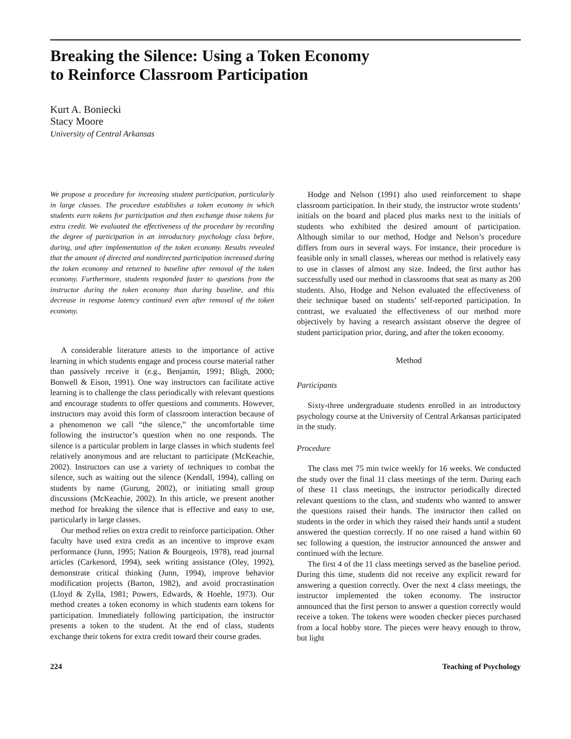Breaking the Silence: Using a Token Economy
to Reinforce Classroom Participation
Kurt A. Boniecki
Stacy Moore
University of Central Arkansas
We propose a procedure for increasing student participation, particularly in large classes. The procedure establishes a token economy in which students earn tokens for participation and then exchange those tokens for extra credit. We evaluated the effectiveness of the procedure by recording the degree of participation in an introductory psychology class before, during, and after implementation of the token economy. Results revealed that the amount of directed and nondirected participation increased during the token economy and returned to baseline after removal of the token economy. Furthermore, students responded faster to questions from the instructor during the token economy than during baseline, and this decrease in response latency continued even after removal of the token economy.
A considerable literature attests to the importance of active learning in which students engage and process course material rather than passively receive it (e.g., Benjamin, 1991; Bligh, 2000; Bonwell & Eison, 1991). One way instructors can facilitate active learning is to challenge the class periodically with relevant questions and encourage students to offer questions and comments. However, instructors may avoid this form of classroom interaction because of a phenomenon we call “the silence,” the uncomfortable time following the instructor’s question when no one responds. The silence is a particular problem in large classes in which students feel relatively anonymous and are reluctant to participate (McKeachie, 2002). Instructors can use a variety of techniques to combat the silence, such as waiting out the silence (Kendall, 1994), calling on students by name (Gurung, 2002), or initiating small group discussions (McKeachie, 2002). In this article, we present another method for breaking the silence that is effective and easy to use, particularly in large classes.
Our method relies on extra credit to reinforce participation. Other faculty have used extra credit as an incentive to improve exam performance (Junn, 1995; Nation & Bourgeois, 1978), read journal articles (Carkenord, 1994), seek writing assistance (Oley, 1992), demonstrate critical thinking (Junn, 1994), improve behavior modification projects (Barton, 1982), and avoid procrastination (Lloyd & Zylla, 1981; Powers, Edwards, & Hoehle, 1973). Our method creates a token economy in which students earn tokens for participation. Immediately following participation, the instructor presents a token to the student. At the end of class, students exchange their tokens for extra credit toward their course grades.
Hodge and Nelson (1991) also used reinforcement to shape classroom participation. In their study, the instructor wrote students’ initials on the board and placed plus marks next to the initials of students who exhibited the desired amount of participation. Although similar to our method, Hodge and Nelson’s procedure differs from ours in several ways. For instance, their procedure is feasible only in small classes, whereas our method is relatively easy to use in classes of almost any size. Indeed, the first author has successfully used our method in classrooms that seat as many as 200 students. Also, Hodge and Nelson evaluated the effectiveness of their technique based on students’ self-reported participation. In contrast, we evaluated the effectiveness of our method more objectively by having a research assistant observe the degree of student participation prior, during, and after the token economy.
Method
Participants
Sixty-three undergraduate students enrolled in an introductory psychology course at the University of Central Arkansas participated in the study.
Procedure
The class met 75 min twice weekly for 16 weeks. We conducted the study over the final 11 class meetings of the term. During each of these 11 class meetings, the instructor periodically directed relevant questions to the class, and students who wanted to answer the questions raised their hands. The instructor then called on students in the order in which they raised their hands until a student answered the question correctly. If no one raised a hand within 60 sec following a question, the instructor announced the answer and continued with the lecture.
The first 4 of the 11 class meetings served as the baseline period. During this time, students did not receive any explicit reward for answering a question correctly. Over the next 4 class meetings, the instructor implemented the token economy. The instructor announced that the first person to answer a question correctly would receive a token. The tokens were wooden checker pieces purchased from a local hobby store. The pieces were heavy enough to throw, but light
224 Teaching of Psychology